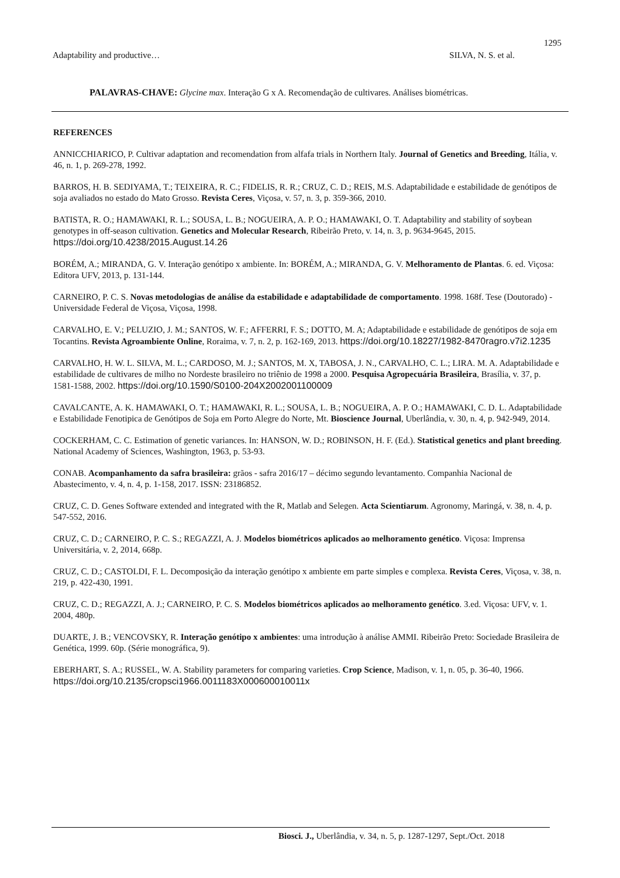1295
Adaptability and productive… SILVA, N. S. et al.
PALAVRAS-CHAVE: Glycine max. Interação G x A. Recomendação de cultivares. Análises biométricas.
REFERENCES
ANNICCHIARICO, P. Cultivar adaptation and recomendation from alfafa trials in Northern Italy. Journal of Genetics and Breeding, Itália, v. 46, n. 1, p. 269-278, 1992.
BARROS, H. B. SEDIYAMA, T.; TEIXEIRA, R. C.; FIDELIS, R. R.; CRUZ, C. D.; REIS, M.S. Adaptabilidade e estabilidade de genótipos de soja avaliados no estado do Mato Grosso. Revista Ceres, Viçosa, v. 57, n. 3, p. 359-366, 2010.
BATISTA, R. O.; HAMAWAKI, R. L.; SOUSA, L. B.; NOGUEIRA, A. P. O.; HAMAWAKI, O. T. Adaptability and stability of soybean genotypes in off-season cultivation. Genetics and Molecular Research, Ribeirão Preto, v. 14, n. 3, p. 9634-9645, 2015. https://doi.org/10.4238/2015.August.14.26
BORÉM, A.; MIRANDA, G. V. Interação genótipo x ambiente. In: BORÉM, A.; MIRANDA, G. V. Melhoramento de Plantas. 6. ed. Viçosa: Editora UFV, 2013, p. 131-144.
CARNEIRO, P. C. S. Novas metodologias de análise da estabilidade e adaptabilidade de comportamento. 1998. 168f. Tese (Doutorado) - Universidade Federal de Viçosa, Viçosa, 1998.
CARVALHO, E. V.; PELUZIO, J. M.; SANTOS, W. F.; AFFERRI, F. S.; DOTTO, M. A; Adaptabilidade e estabilidade de genótipos de soja em Tocantins. Revista Agroambiente Online, Roraima, v. 7, n. 2, p. 162-169, 2013. https://doi.org/10.18227/1982-8470ragro.v7i2.1235
CARVALHO, H. W. L. SILVA, M. L.; CARDOSO, M. J.; SANTOS, M. X, TABOSA, J. N., CARVALHO, C. L.; LIRA. M. A. Adaptabilidade e estabilidade de cultivares de milho no Nordeste brasileiro no triênio de 1998 a 2000. Pesquisa Agropecuária Brasileira, Brasília, v. 37, p. 1581-1588, 2002. https://doi.org/10.1590/S0100-204X2002001100009
CAVALCANTE, A. K. HAMAWAKI, O. T.; HAMAWAKI, R. L.; SOUSA, L. B.; NOGUEIRA, A. P. O.; HAMAWAKI, C. D. L. Adaptabilidade e Estabilidade Fenotipica de Genótipos de Soja em Porto Alegre do Norte, Mt. Bioscience Journal, Uberlândia, v. 30, n. 4, p. 942-949, 2014.
COCKERHAM, C. C. Estimation of genetic variances. In: HANSON, W. D.; ROBINSON, H. F. (Ed.). Statistical genetics and plant breeding. National Academy of Sciences, Washington, 1963, p. 53-93.
CONAB. Acompanhamento da safra brasileira: grãos - safra 2016/17 – décimo segundo levantamento. Companhia Nacional de Abastecimento, v. 4, n. 4, p. 1-158, 2017. ISSN: 23186852.
CRUZ, C. D. Genes Software extended and integrated with the R, Matlab and Selegen. Acta Scientiarum. Agronomy, Maringá, v. 38, n. 4, p. 547-552, 2016.
CRUZ, C. D.; CARNEIRO, P. C. S.; REGAZZI, A. J. Modelos biométricos aplicados ao melhoramento genético. Viçosa: Imprensa Universitária, v. 2, 2014, 668p.
CRUZ, C. D.; CASTOLDI, F. L. Decomposição da interação genótipo x ambiente em parte simples e complexa. Revista Ceres, Viçosa, v. 38, n. 219, p. 422-430, 1991.
CRUZ, C. D.; REGAZZI, A. J.; CARNEIRO, P. C. S. Modelos biométricos aplicados ao melhoramento genético. 3.ed. Viçosa: UFV, v. 1. 2004, 480p.
DUARTE, J. B.; VENCOVSKY, R. Interação genótipo x ambientes: uma introdução à análise AMMI. Ribeirão Preto: Sociedade Brasileira de Genética, 1999. 60p. (Série monográfica, 9).
EBERHART, S. A.; RUSSEL, W. A. Stability parameters for comparing varieties. Crop Science, Madison, v. 1, n. 05, p. 36-40, 1966. https://doi.org/10.2135/cropsci1966.0011183X000600010011x
Biosci. J., Uberlândia, v. 34, n. 5, p. 1287-1297, Sept./Oct. 2018